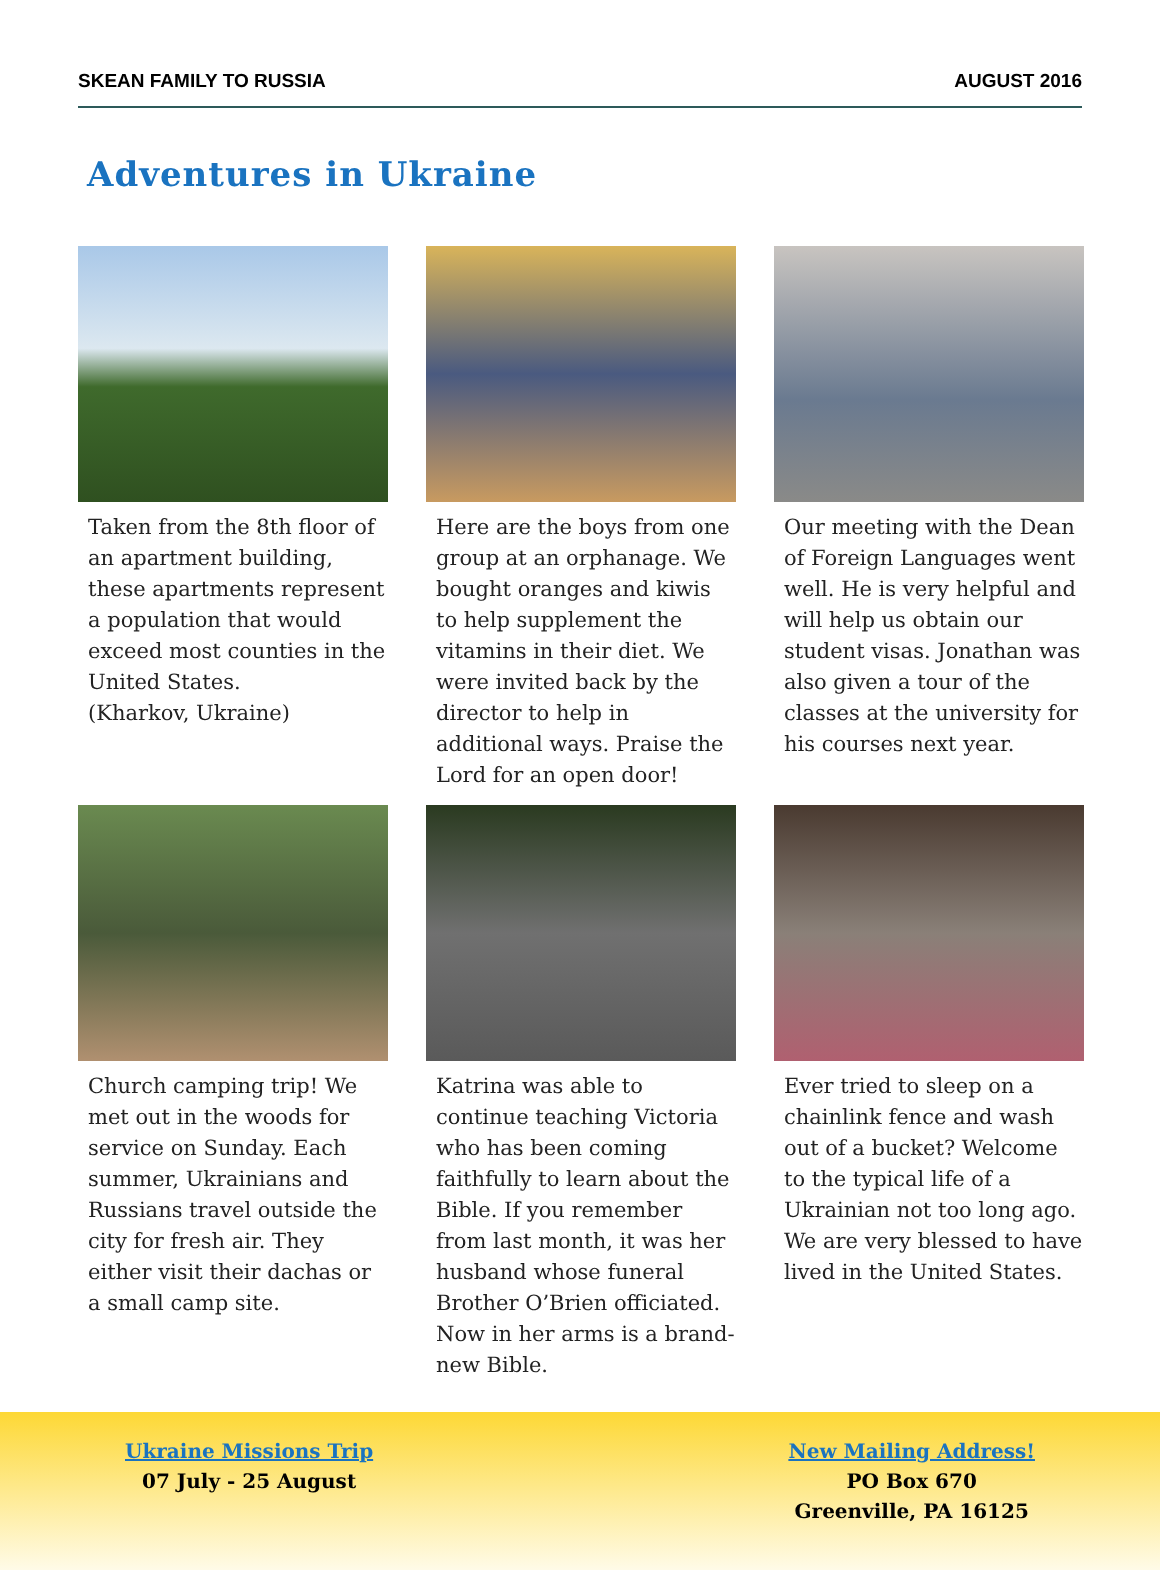SKEAN FAMILY TO RUSSIA AUGUST 2016
Adventures in Ukraine
Taken from the 8th floor of an apartment building, these apartments represent a population that would exceed most counties in the United States.
(Kharkov, Ukraine)
Here are the boys from one group at an orphanage. We bought oranges and kiwis to help supplement the vitamins in their diet. We were invited back by the director to help in additional ways. Praise the Lord for an open door!
Our meeting with the Dean of Foreign Languages went well. He is very helpful and will help us obtain our student visas. Jonathan was also given a tour of the classes at the university for his courses next year.
Church camping trip! We met out in the woods for service on Sunday. Each summer, Ukrainians and Russians travel outside the city for fresh air. They either visit their dachas or a small camp site.
Katrina was able to continue teaching Victoria who has been coming faithfully to learn about the Bible. If you remember from last month, it was her husband whose funeral Brother O’Brien officiated. Now in her arms is a brand-new Bible.
Ever tried to sleep on a chainlink fence and wash out of a bucket? Welcome to the typical life of a Ukrainian not too long ago. We are very blessed to have lived in the United States.
Ukraine Missions Trip
07 July - 25 August
New Mailing Address!
PO Box 670
Greenville, PA 16125